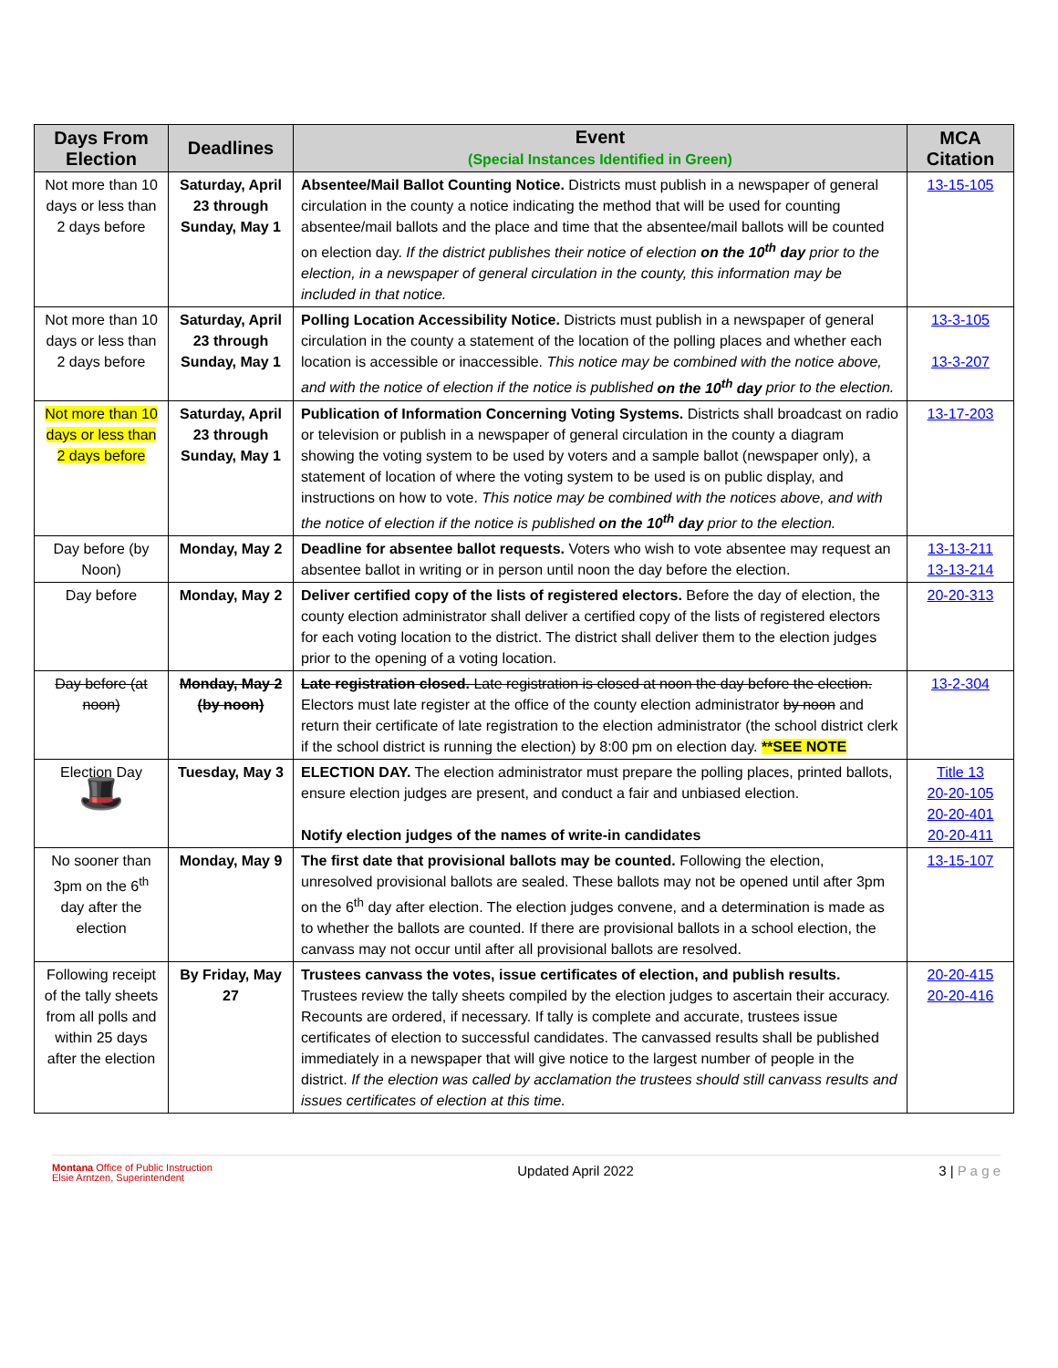| Days From Election | Deadlines | Event (Special Instances Identified in Green) | MCA Citation |
| --- | --- | --- | --- |
| Not more than 10 days or less than 2 days before | Saturday, April 23 through Sunday, May 1 | Absentee/Mail Ballot Counting Notice. Districts must publish in a newspaper of general circulation in the county a notice indicating the method that will be used for counting absentee/mail ballots and the place and time that the absentee/mail ballots will be counted on election day. If the district publishes their notice of election on the 10<sup>th</sup> day prior to the election, in a newspaper of general circulation in the county, this information may be included in that notice. | 13-15-105 |
| Not more than 10 days or less than 2 days before | Saturday, April 23 through Sunday, May 1 | Polling Location Accessibility Notice. Districts must publish in a newspaper of general circulation in the county a statement of the location of the polling places and whether each location is accessible or inaccessible. This notice may be combined with the notice above, and with the notice of election if the notice is published on the 10<sup>th</sup> day prior to the election. | 13-3-105 13-3-207 |
| Not more than 10 days or less than 2 days before | Saturday, April 23 through Sunday, May 1 | Publication of Information Concerning Voting Systems. Districts shall broadcast on radio or television or publish in a newspaper of general circulation in the county a diagram showing the voting system to be used by voters and a sample ballot (newspaper only), a statement of location of where the voting system to be used is on public display, and instructions on how to vote. This notice may be combined with the notices above, and with the notice of election if the notice is published on the 10<sup>th</sup> day prior to the election. | 13-17-203 |
| Day before (by Noon) | Monday, May 2 | Deadline for absentee ballot requests. Voters who wish to vote absentee may request an absentee ballot in writing or in person until noon the day before the election. | 13-13-211 13-13-214 |
| Day before | Monday, May 2 | Deliver certified copy of the lists of registered electors. Before the day of election, the county election administrator shall deliver a certified copy of the lists of registered electors for each voting location to the district. The district shall deliver them to the election judges prior to the opening of a voting location. | 20-20-313 |
| Day before (at noon) | Monday, May 2 (by noon) | Late registration closed. Late registration is closed at noon the day before the election. Electors must late register at the office of the county election administrator by noon and return their certificate of late registration to the election administrator (the school district clerk if the school district is running the election) by 8:00 pm on election day. **SEE NOTE | 13-2-304 |
| Election Day 🎩 | Tuesday, May 3 | ELECTION DAY. The election administrator must prepare the polling places, printed ballots, ensure election judges are present, and conduct a fair and unbiased election. Notify election judges of the names of write-in candidates | Title 13 20-20-105 20-20-401 20-20-411 |
| No sooner than 3pm on the 6<sup>th</sup> day after the election | Monday, May 9 | The first date that provisional ballots may be counted. Following the election, unresolved provisional ballots are sealed. These ballots may not be opened until after 3pm on the 6<sup>th</sup> day after election. The election judges convene, and a determination is made as to whether the ballots are counted. If there are provisional ballots in a school election, the canvass may not occur until after all provisional ballots are resolved. | 13-15-107 |
| Following receipt of the tally sheets from all polls and within 25 days after the election | By Friday, May 27 | Trustees canvass the votes, issue certificates of election, and publish results. Trustees review the tally sheets compiled by the election judges to ascertain their accuracy. Recounts are ordered, if necessary. If tally is complete and accurate, trustees issue certificates of election to successful candidates. The canvassed results shall be published immediately in a newspaper that will give notice to the largest number of people in the district. If the election was called by acclamation the trustees should still canvass results and issues certificates of election at this time. | 20-20-415 20-20-416 |
Montana Office of Public Instruction
Elsie Arntzen, Superintendent
Updated April 2022 3 | P a g e